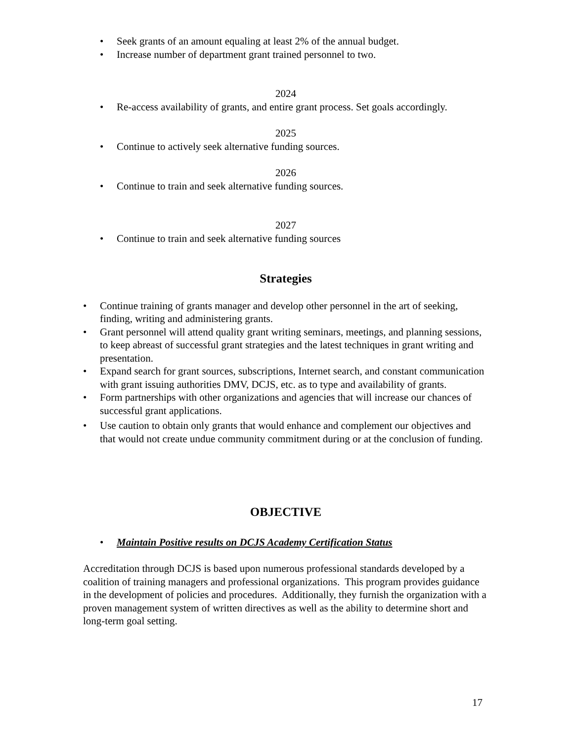• Seek grants of an amount equaling at least 2% of the annual budget.
• Increase number of department grant trained personnel to two.
2024
• Re-access availability of grants, and entire grant process. Set goals accordingly.
2025
• Continue to actively seek alternative funding sources.
2026
• Continue to train and seek alternative funding sources.
2027
• Continue to train and seek alternative funding sources
Strategies
• Continue training of grants manager and develop other personnel in the art of seeking, finding, writing and administering grants.
• Grant personnel will attend quality grant writing seminars, meetings, and planning sessions, to keep abreast of successful grant strategies and the latest techniques in grant writing and presentation.
• Expand search for grant sources, subscriptions, Internet search, and constant communication with grant issuing authorities DMV, DCJS, etc. as to type and availability of grants.
• Form partnerships with other organizations and agencies that will increase our chances of successful grant applications.
• Use caution to obtain only grants that would enhance and complement our objectives and that would not create undue community commitment during or at the conclusion of funding.
OBJECTIVE
• Maintain Positive results on DCJS Academy Certification Status
Accreditation through DCJS is based upon numerous professional standards developed by a coalition of training managers and professional organizations. This program provides guidance in the development of policies and procedures. Additionally, they furnish the organization with a proven management system of written directives as well as the ability to determine short and long-term goal setting.
17